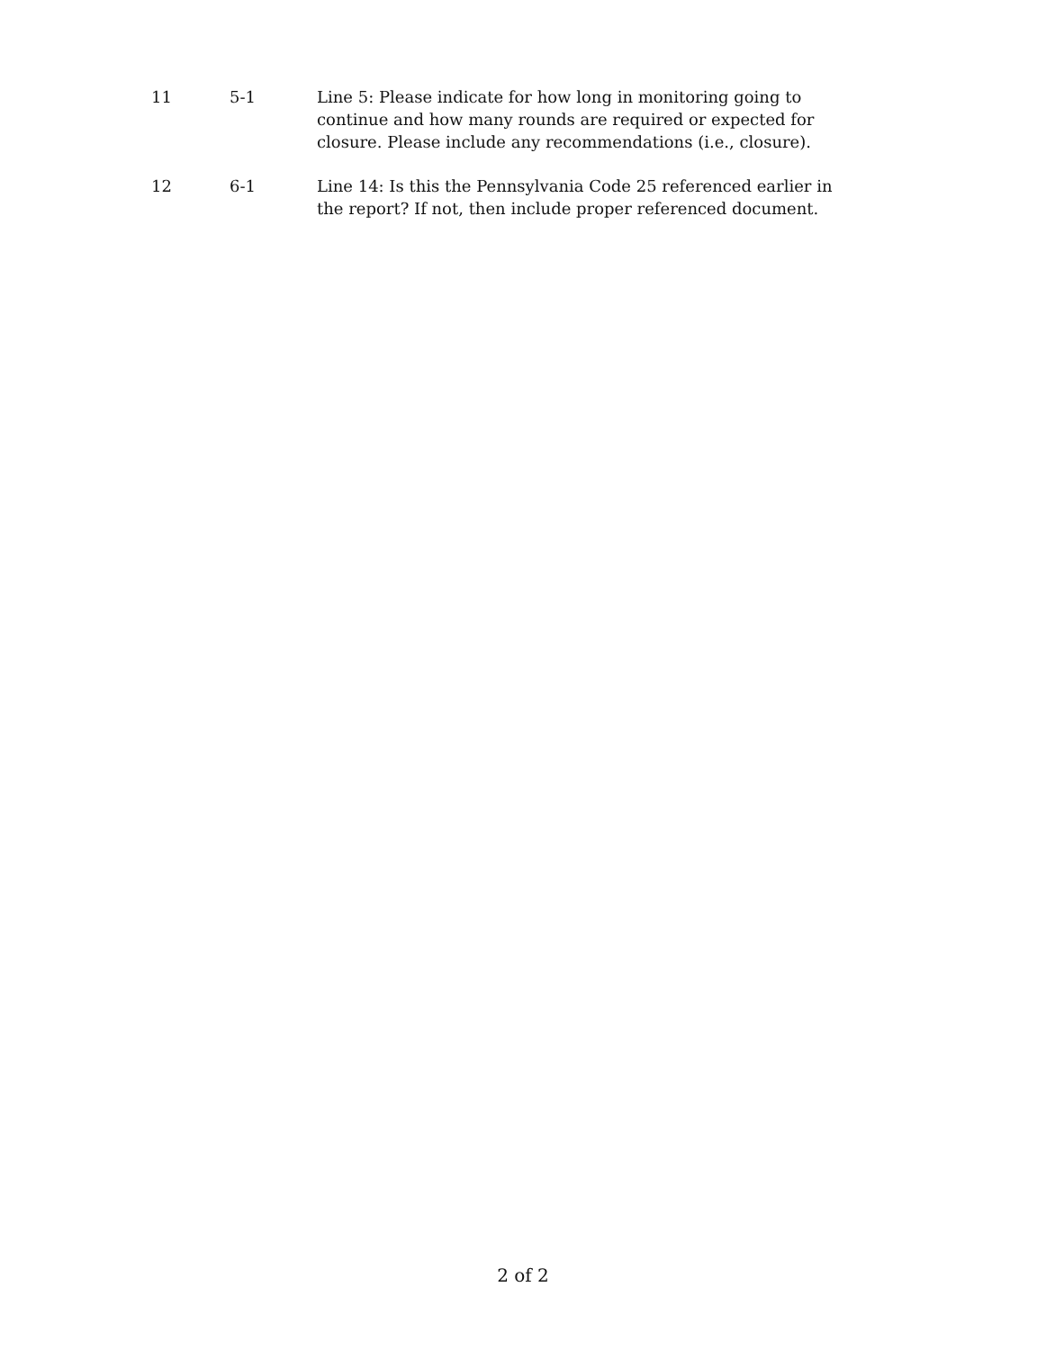| 11 | 5-1 | Line 5: Please indicate for how long in monitoring going to continue and how many rounds are required or expected for closure. Please include any recommendations (i.e., closure). |
| 12 | 6-1 | Line 14: Is this the Pennsylvania Code 25 referenced earlier in the report? If not, then include proper referenced document. |
2 of 2